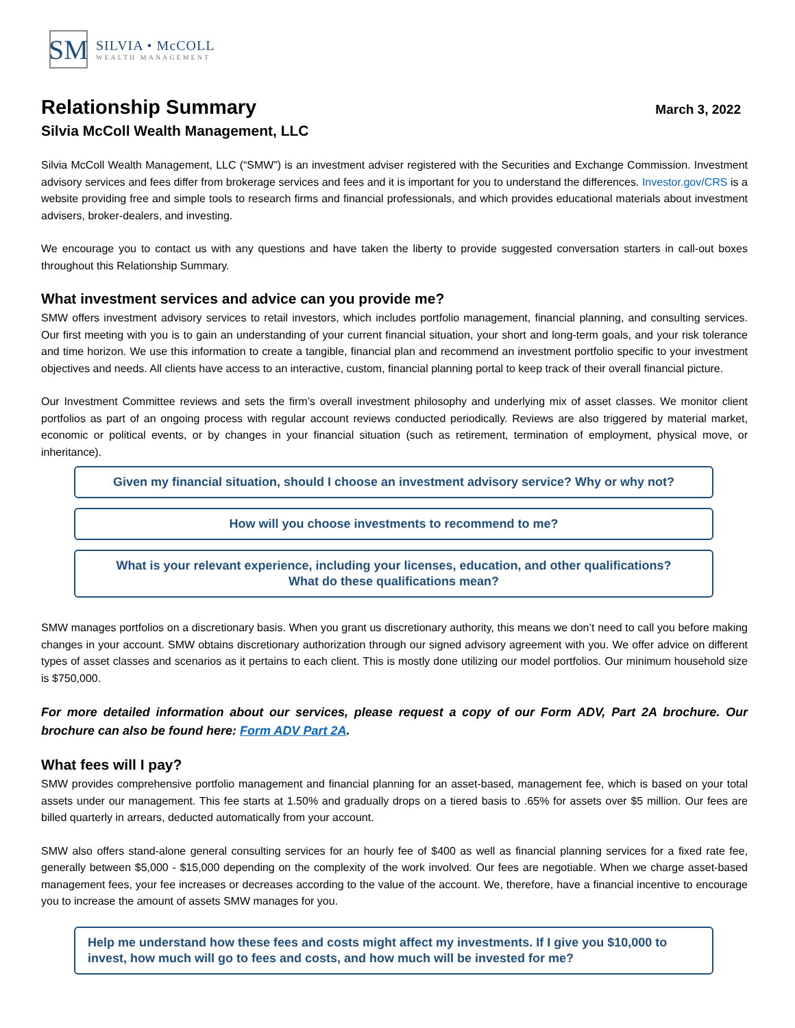SM
SILVIA • McCOLL
WEALTH MANAGEMENT
Relationship Summary
March 3, 2022
Silvia McColl Wealth Management, LLC
Silvia McColl Wealth Management, LLC (“SMW”) is an investment adviser registered with the Securities and Exchange Commission. Investment advisory services and fees differ from brokerage services and fees and it is important for you to understand the differences. Investor.gov/CRS is a website providing free and simple tools to research firms and financial professionals, and which provides educational materials about investment advisers, broker-dealers, and investing.
We encourage you to contact us with any questions and have taken the liberty to provide suggested conversation starters in call-out boxes throughout this Relationship Summary.
What investment services and advice can you provide me?
SMW offers investment advisory services to retail investors, which includes portfolio management, financial planning, and consulting services. Our first meeting with you is to gain an understanding of your current financial situation, your short and long-term goals, and your risk tolerance and time horizon. We use this information to create a tangible, financial plan and recommend an investment portfolio specific to your investment objectives and needs. All clients have access to an interactive, custom, financial planning portal to keep track of their overall financial picture.
Our Investment Committee reviews and sets the firm’s overall investment philosophy and underlying mix of asset classes. We monitor client portfolios as part of an ongoing process with regular account reviews conducted periodically. Reviews are also triggered by material market, economic or political events, or by changes in your financial situation (such as retirement, termination of employment, physical move, or inheritance).
Given my financial situation, should I choose an investment advisory service? Why or why not?
How will you choose investments to recommend to me?
What is your relevant experience, including your licenses, education, and other qualifications?
What do these qualifications mean?
SMW manages portfolios on a discretionary basis. When you grant us discretionary authority, this means we don’t need to call you before making changes in your account. SMW obtains discretionary authorization through our signed advisory agreement with you. We offer advice on different types of asset classes and scenarios as it pertains to each client. This is mostly done utilizing our model portfolios. Our minimum household size is $750,000.
For more detailed information about our services, please request a copy of our Form ADV, Part 2A brochure. Our brochure can also be found here: Form ADV Part 2A.
What fees will I pay?
SMW provides comprehensive portfolio management and financial planning for an asset-based, management fee, which is based on your total assets under our management. This fee starts at 1.50% and gradually drops on a tiered basis to .65% for assets over $5 million. Our fees are billed quarterly in arrears, deducted automatically from your account.
SMW also offers stand-alone general consulting services for an hourly fee of $400 as well as financial planning services for a fixed rate fee, generally between $5,000 - $15,000 depending on the complexity of the work involved. Our fees are negotiable. When we charge asset-based management fees, your fee increases or decreases according to the value of the account. We, therefore, have a financial incentive to encourage you to increase the amount of assets SMW manages for you.
Help me understand how these fees and costs might affect my investments. If I give you $10,000 to invest, how much will go to fees and costs, and how much will be invested for me?